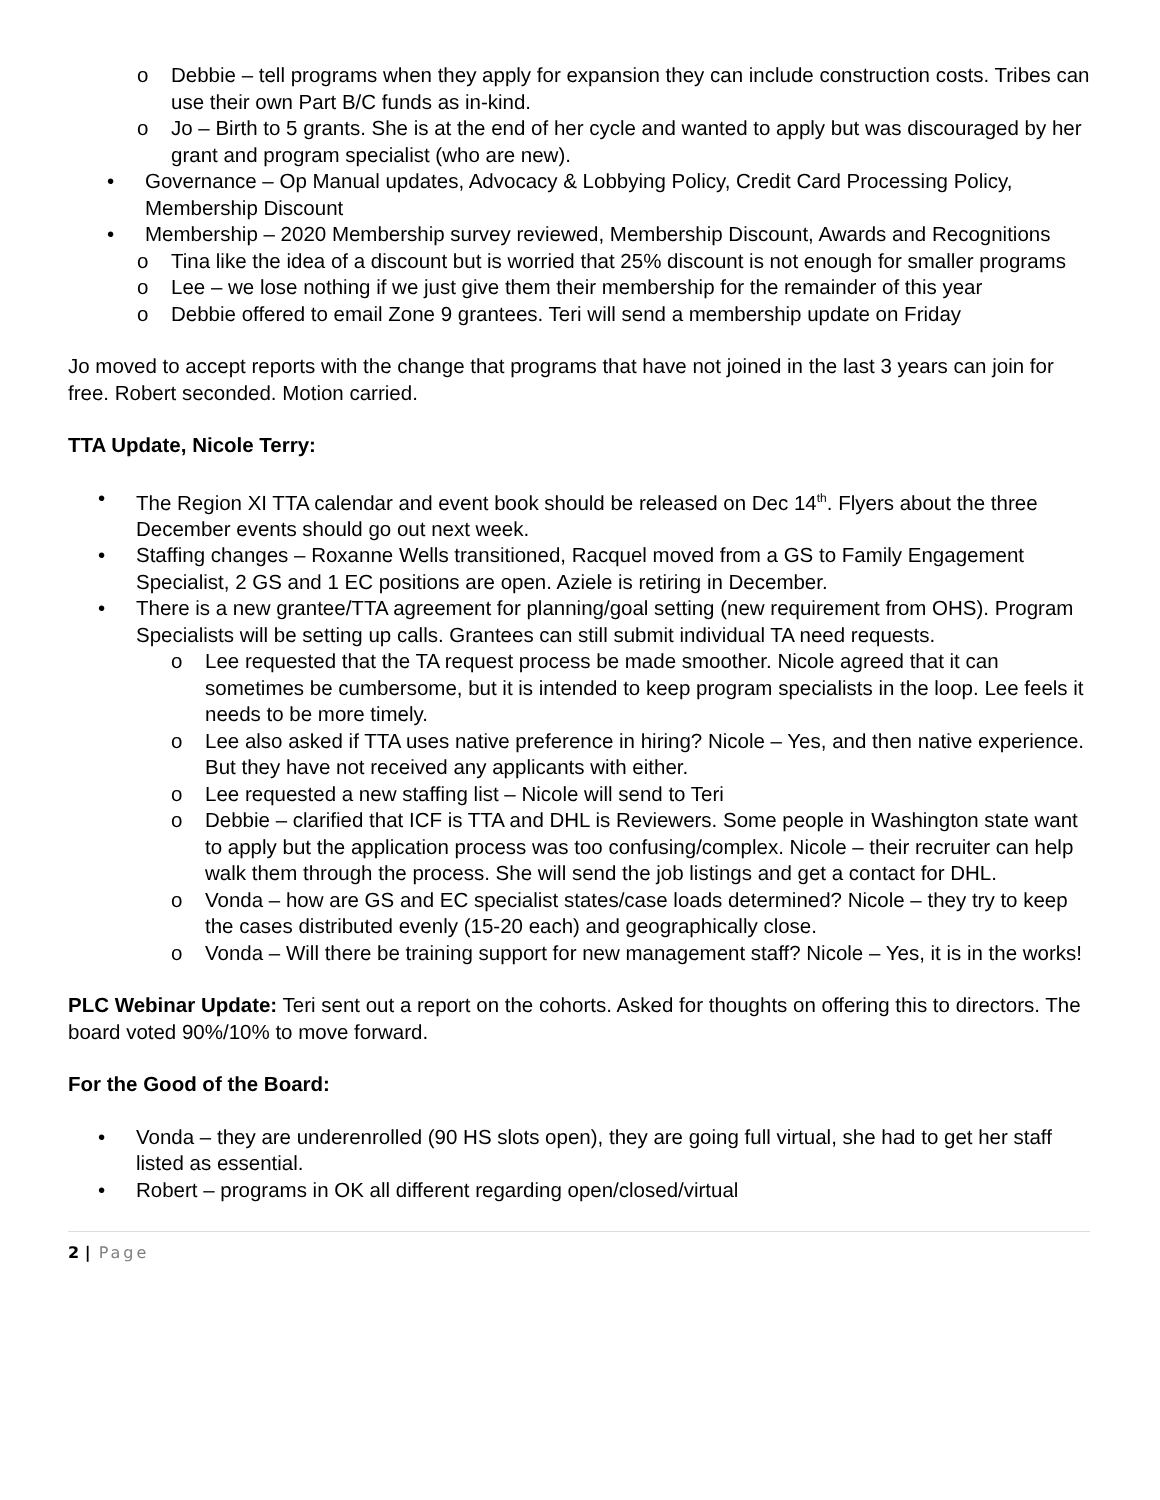o Debbie – tell programs when they apply for expansion they can include construction costs. Tribes can use their own Part B/C funds as in-kind.
o Jo – Birth to 5 grants. She is at the end of her cycle and wanted to apply but was discouraged by her grant and program specialist (who are new).
• Governance – Op Manual updates, Advocacy & Lobbying Policy, Credit Card Processing Policy, Membership Discount
• Membership – 2020 Membership survey reviewed, Membership Discount, Awards and Recognitions
o Tina like the idea of a discount but is worried that 25% discount is not enough for smaller programs
o Lee – we lose nothing if we just give them their membership for the remainder of this year
o Debbie offered to email Zone 9 grantees. Teri will send a membership update on Friday
Jo moved to accept reports with the change that programs that have not joined in the last 3 years can join for free. Robert seconded. Motion carried.
TTA Update, Nicole Terry:
• The Region XI TTA calendar and event book should be released on Dec 14<sup>th</sup>. Flyers about the three December events should go out next week.
• Staffing changes – Roxanne Wells transitioned, Racquel moved from a GS to Family Engagement Specialist, 2 GS and 1 EC positions are open. Aziele is retiring in December.
• There is a new grantee/TTA agreement for planning/goal setting (new requirement from OHS). Program Specialists will be setting up calls. Grantees can still submit individual TA need requests.
o Lee requested that the TA request process be made smoother. Nicole agreed that it can sometimes be cumbersome, but it is intended to keep program specialists in the loop. Lee feels it needs to be more timely.
o Lee also asked if TTA uses native preference in hiring? Nicole – Yes, and then native experience. But they have not received any applicants with either.
o Lee requested a new staffing list – Nicole will send to Teri
o Debbie – clarified that ICF is TTA and DHL is Reviewers. Some people in Washington state want to apply but the application process was too confusing/complex. Nicole – their recruiter can help walk them through the process. She will send the job listings and get a contact for DHL.
o Vonda – how are GS and EC specialist states/case loads determined? Nicole – they try to keep the cases distributed evenly (15-20 each) and geographically close.
o Vonda – Will there be training support for new management staff? Nicole – Yes, it is in the works!
PLC Webinar Update: Teri sent out a report on the cohorts. Asked for thoughts on offering this to directors. The board voted 90%/10% to move forward.
For the Good of the Board:
• Vonda – they are underenrolled (90 HS slots open), they are going full virtual, she had to get her staff listed as essential.
• Robert – programs in OK all different regarding open/closed/virtual
2 | Page